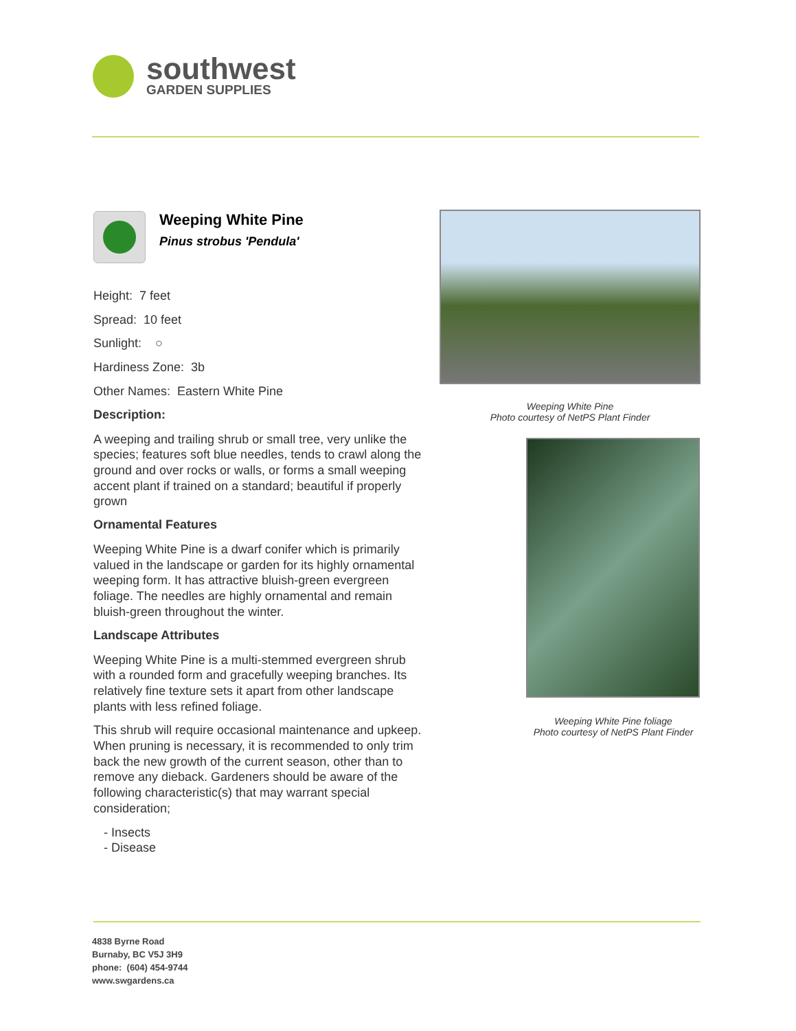southwest
GARDEN SUPPLIES
Weeping White Pine
Pinus strobus 'Pendula'
Height: 7 feet
Spread: 10 feet
Sunlight: ○
Hardiness Zone: 3b
Other Names: Eastern White Pine
Description:
A weeping and trailing shrub or small tree, very unlike the species; features soft blue needles, tends to crawl along the ground and over rocks or walls, or forms a small weeping accent plant if trained on a standard; beautiful if properly grown
Ornamental Features
Weeping White Pine is a dwarf conifer which is primarily valued in the landscape or garden for its highly ornamental weeping form. It has attractive bluish-green evergreen foliage. The needles are highly ornamental and remain bluish-green throughout the winter.
Landscape Attributes
Weeping White Pine is a multi-stemmed evergreen shrub with a rounded form and gracefully weeping branches. Its relatively fine texture sets it apart from other landscape plants with less refined foliage.
This shrub will require occasional maintenance and upkeep. When pruning is necessary, it is recommended to only trim back the new growth of the current season, other than to remove any dieback. Gardeners should be aware of the following characteristic(s) that may warrant special consideration;
- Insects
- Disease
Weeping White Pine
Photo courtesy of NetPS Plant Finder
Weeping White Pine foliage
Photo courtesy of NetPS Plant Finder
4838 Byrne Road
Burnaby, BC V5J 3H9
phone: (604) 454-9744
www.swgardens.ca